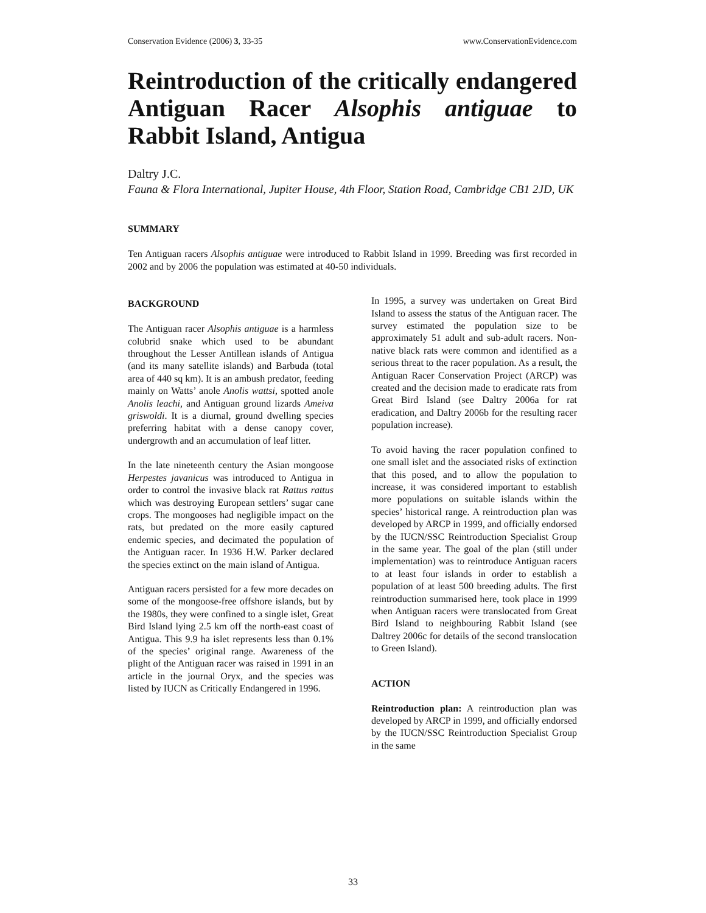Conservation Evidence (2006) 3, 33-35 www.ConservationEvidence.com
Reintroduction of the critically endangered Antiguan Racer Alsophis antiguae to Rabbit Island, Antigua
Daltry J.C.
Fauna & Flora International, Jupiter House, 4th Floor, Station Road, Cambridge CB1 2JD, UK
SUMMARY
Ten Antiguan racers Alsophis antiguae were introduced to Rabbit Island in 1999. Breeding was first recorded in 2002 and by 2006 the population was estimated at 40-50 individuals.
BACKGROUND
The Antiguan racer Alsophis antiguae is a harmless colubrid snake which used to be abundant throughout the Lesser Antillean islands of Antigua (and its many satellite islands) and Barbuda (total area of 440 sq km). It is an ambush predator, feeding mainly on Watts’ anole Anolis wattsi, spotted anole Anolis leachi, and Antiguan ground lizards Ameiva griswoldi. It is a diurnal, ground dwelling species preferring habitat with a dense canopy cover, undergrowth and an accumulation of leaf litter.
In the late nineteenth century the Asian mongoose Herpestes javanicus was introduced to Antigua in order to control the invasive black rat Rattus rattus which was destroying European settlers’ sugar cane crops. The mongooses had negligible impact on the rats, but predated on the more easily captured endemic species, and decimated the population of the Antiguan racer. In 1936 H.W. Parker declared the species extinct on the main island of Antigua.
Antiguan racers persisted for a few more decades on some of the mongoose-free offshore islands, but by the 1980s, they were confined to a single islet, Great Bird Island lying 2.5 km off the north-east coast of Antigua. This 9.9 ha islet represents less than 0.1% of the species’ original range. Awareness of the plight of the Antiguan racer was raised in 1991 in an article in the journal Oryx, and the species was listed by IUCN as Critically Endangered in 1996.
In 1995, a survey was undertaken on Great Bird Island to assess the status of the Antiguan racer. The survey estimated the population size to be approximately 51 adult and sub-adult racers. Non-native black rats were common and identified as a serious threat to the racer population. As a result, the Antiguan Racer Conservation Project (ARCP) was created and the decision made to eradicate rats from Great Bird Island (see Daltry 2006a for rat eradication, and Daltry 2006b for the resulting racer population increase).
To avoid having the racer population confined to one small islet and the associated risks of extinction that this posed, and to allow the population to increase, it was considered important to establish more populations on suitable islands within the species’ historical range. A reintroduction plan was developed by ARCP in 1999, and officially endorsed by the IUCN/SSC Reintroduction Specialist Group in the same year. The goal of the plan (still under implementation) was to reintroduce Antiguan racers to at least four islands in order to establish a population of at least 500 breeding adults. The first reintroduction summarised here, took place in 1999 when Antiguan racers were translocated from Great Bird Island to neighbouring Rabbit Island (see Daltrey 2006c for details of the second translocation to Green Island).
ACTION
Reintroduction plan: A reintroduction plan was developed by ARCP in 1999, and officially endorsed by the IUCN/SSC Reintroduction Specialist Group in the same
33